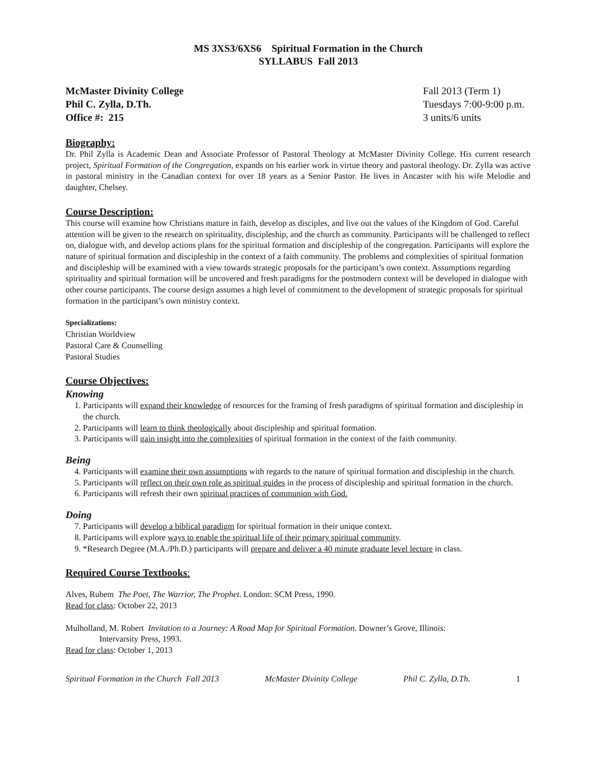MS 3XS3/6XS6 Spiritual Formation in the Church
SYLLABUS Fall 2013
McMaster Divinity College
Phil C. Zylla, D.Th.
Office #: 215
Fall 2013 (Term 1)
Tuesdays 7:00-9:00 p.m.
3 units/6 units
Biography:
Dr. Phil Zylla is Academic Dean and Associate Professor of Pastoral Theology at McMaster Divinity College. His current research project, Spiritual Formation of the Congregation, expands on his earlier work in virtue theory and pastoral theology. Dr. Zylla was active in pastoral ministry in the Canadian context for over 18 years as a Senior Pastor. He lives in Ancaster with his wife Melodie and daughter, Chelsey.
Course Description:
This course will examine how Christians mature in faith, develop as disciples, and live out the values of the Kingdom of God. Careful attention will be given to the research on spirituality, discipleship, and the church as community. Participants will be challenged to reflect on, dialogue with, and develop actions plans for the spiritual formation and discipleship of the congregation. Participants will explore the nature of spiritual formation and discipleship in the context of a faith community. The problems and complexities of spiritual formation and discipleship will be examined with a view towards strategic proposals for the participant’s own context. Assumptions regarding spirituality and spiritual formation will be uncovered and fresh paradigms for the postmodern context will be developed in dialogue with other course participants. The course design assumes a high level of commitment to the development of strategic proposals for spiritual formation in the participant’s own ministry context.
Specializations:
Christian Worldview
Pastoral Care & Counselling
Pastoral Studies
Course Objectives:
Knowing
1. Participants will expand their knowledge of resources for the framing of fresh paradigms of spiritual formation and discipleship in the church.
2. Participants will learn to think theologically about discipleship and spiritual formation.
3. Participants will gain insight into the complexities of spiritual formation in the context of the faith community.
Being
4. Participants will examine their own assumptions with regards to the nature of spiritual formation and discipleship in the church.
5. Participants will reflect on their own role as spiritual guides in the process of discipleship and spiritual formation in the church.
6. Participants will refresh their own spiritual practices of communion with God.
Doing
7. Participants will develop a biblical paradigm for spiritual formation in their unique context.
8. Participants will explore ways to enable the spiritual life of their primary spiritual community.
9. *Research Degree (M.A./Ph.D.) participants will prepare and deliver a 40 minute graduate level lecture in class.
Required Course Textbooks:
Alves, Rubem The Poet, The Warrior, The Prophet. London: SCM Press, 1990.
Read for class: October 22, 2013
Mulholland, M. Robert Invitation to a Journey: A Road Map for Spiritual Formation. Downer’s Grove, Illinois:
Intervarsity Press, 1993.
Read for class: October 1, 2013
Spiritual Formation in the Church Fall 2013 McMaster Divinity College Phil C. Zylla, D.Th. 1